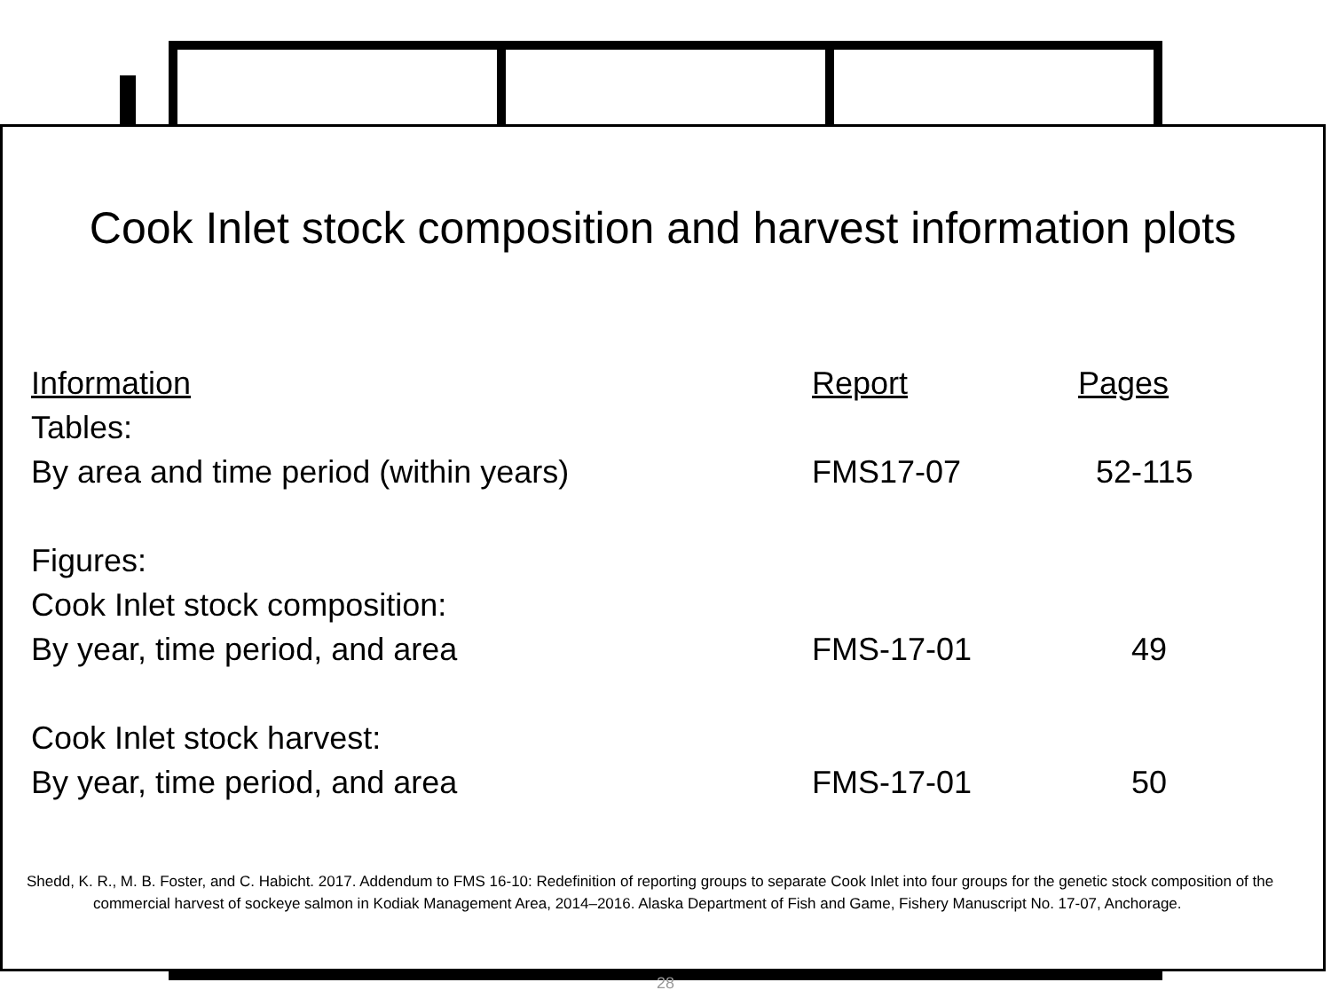Cook Inlet stock composition and harvest information plots
| Information | Report | Pages |
| --- | --- | --- |
| Tables: | | |
| By area and time period (within years) | FMS17-07 | 52-115 |
| Figures: | | |
| Cook Inlet stock composition: | | |
| By year, time period, and area | FMS-17-01 | 49 |
| Cook Inlet stock harvest: | | |
| By year, time period, and area | FMS-17-01 | 50 |
Shedd, K. R., M. B. Foster, and C. Habicht. 2017. Addendum to FMS 16-10: Redefinition of reporting groups to separate Cook Inlet into four groups for the genetic stock composition of the commercial harvest of sockeye salmon in Kodiak Management Area, 2014–2016. Alaska Department of Fish and Game, Fishery Manuscript No. 17-07, Anchorage.
28